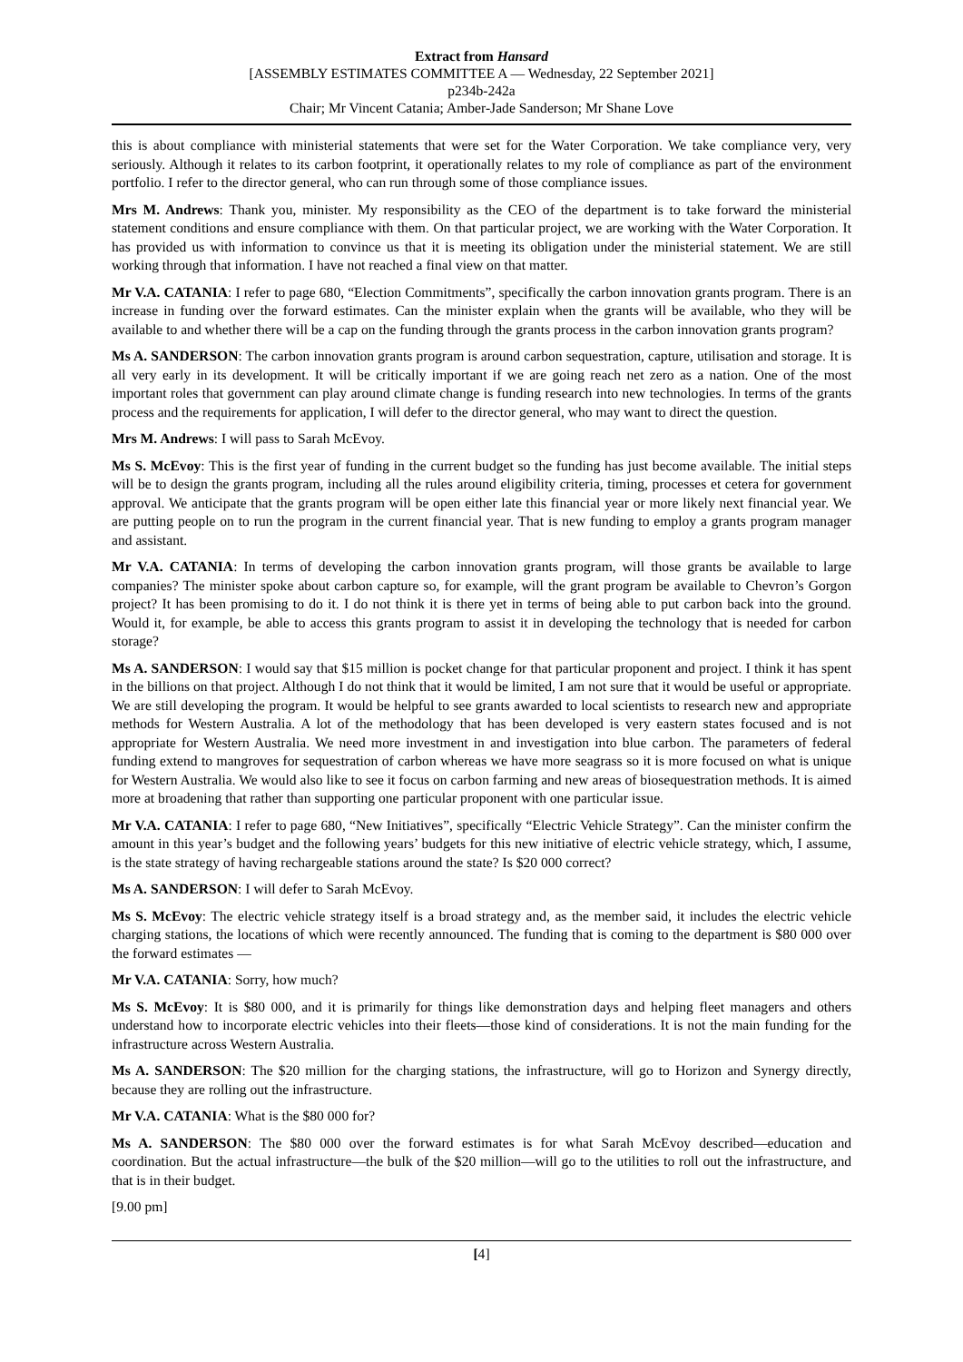Extract from Hansard
[ASSEMBLY ESTIMATES COMMITTEE A — Wednesday, 22 September 2021]
p234b-242a
Chair; Mr Vincent Catania; Amber-Jade Sanderson; Mr Shane Love
this is about compliance with ministerial statements that were set for the Water Corporation. We take compliance very, very seriously. Although it relates to its carbon footprint, it operationally relates to my role of compliance as part of the environment portfolio. I refer to the director general, who can run through some of those compliance issues.
Mrs M. Andrews: Thank you, minister. My responsibility as the CEO of the department is to take forward the ministerial statement conditions and ensure compliance with them. On that particular project, we are working with the Water Corporation. It has provided us with information to convince us that it is meeting its obligation under the ministerial statement. We are still working through that information. I have not reached a final view on that matter.
Mr V.A. CATANIA: I refer to page 680, “Election Commitments”, specifically the carbon innovation grants program. There is an increase in funding over the forward estimates. Can the minister explain when the grants will be available, who they will be available to and whether there will be a cap on the funding through the grants process in the carbon innovation grants program?
Ms A. SANDERSON: The carbon innovation grants program is around carbon sequestration, capture, utilisation and storage. It is all very early in its development. It will be critically important if we are going reach net zero as a nation. One of the most important roles that government can play around climate change is funding research into new technologies. In terms of the grants process and the requirements for application, I will defer to the director general, who may want to direct the question.
Mrs M. Andrews: I will pass to Sarah McEvoy.
Ms S. McEvoy: This is the first year of funding in the current budget so the funding has just become available. The initial steps will be to design the grants program, including all the rules around eligibility criteria, timing, processes et cetera for government approval. We anticipate that the grants program will be open either late this financial year or more likely next financial year. We are putting people on to run the program in the current financial year. That is new funding to employ a grants program manager and assistant.
Mr V.A. CATANIA: In terms of developing the carbon innovation grants program, will those grants be available to large companies? The minister spoke about carbon capture so, for example, will the grant program be available to Chevron’s Gorgon project? It has been promising to do it. I do not think it is there yet in terms of being able to put carbon back into the ground. Would it, for example, be able to access this grants program to assist it in developing the technology that is needed for carbon storage?
Ms A. SANDERSON: I would say that $15 million is pocket change for that particular proponent and project. I think it has spent in the billions on that project. Although I do not think that it would be limited, I am not sure that it would be useful or appropriate. We are still developing the program. It would be helpful to see grants awarded to local scientists to research new and appropriate methods for Western Australia. A lot of the methodology that has been developed is very eastern states focused and is not appropriate for Western Australia. We need more investment in and investigation into blue carbon. The parameters of federal funding extend to mangroves for sequestration of carbon whereas we have more seagrass so it is more focused on what is unique for Western Australia. We would also like to see it focus on carbon farming and new areas of biosequestration methods. It is aimed more at broadening that rather than supporting one particular proponent with one particular issue.
Mr V.A. CATANIA: I refer to page 680, “New Initiatives”, specifically “Electric Vehicle Strategy”. Can the minister confirm the amount in this year’s budget and the following years’ budgets for this new initiative of electric vehicle strategy, which, I assume, is the state strategy of having rechargeable stations around the state? Is $20 000 correct?
Ms A. SANDERSON: I will defer to Sarah McEvoy.
Ms S. McEvoy: The electric vehicle strategy itself is a broad strategy and, as the member said, it includes the electric vehicle charging stations, the locations of which were recently announced. The funding that is coming to the department is $80 000 over the forward estimates —
Mr V.A. CATANIA: Sorry, how much?
Ms S. McEvoy: It is $80 000, and it is primarily for things like demonstration days and helping fleet managers and others understand how to incorporate electric vehicles into their fleets—those kind of considerations. It is not the main funding for the infrastructure across Western Australia.
Ms A. SANDERSON: The $20 million for the charging stations, the infrastructure, will go to Horizon and Synergy directly, because they are rolling out the infrastructure.
Mr V.A. CATANIA: What is the $80 000 for?
Ms A. SANDERSON: The $80 000 over the forward estimates is for what Sarah McEvoy described—education and coordination. But the actual infrastructure—the bulk of the $20 million—will go to the utilities to roll out the infrastructure, and that is in their budget.
[9.00 pm]
[4]